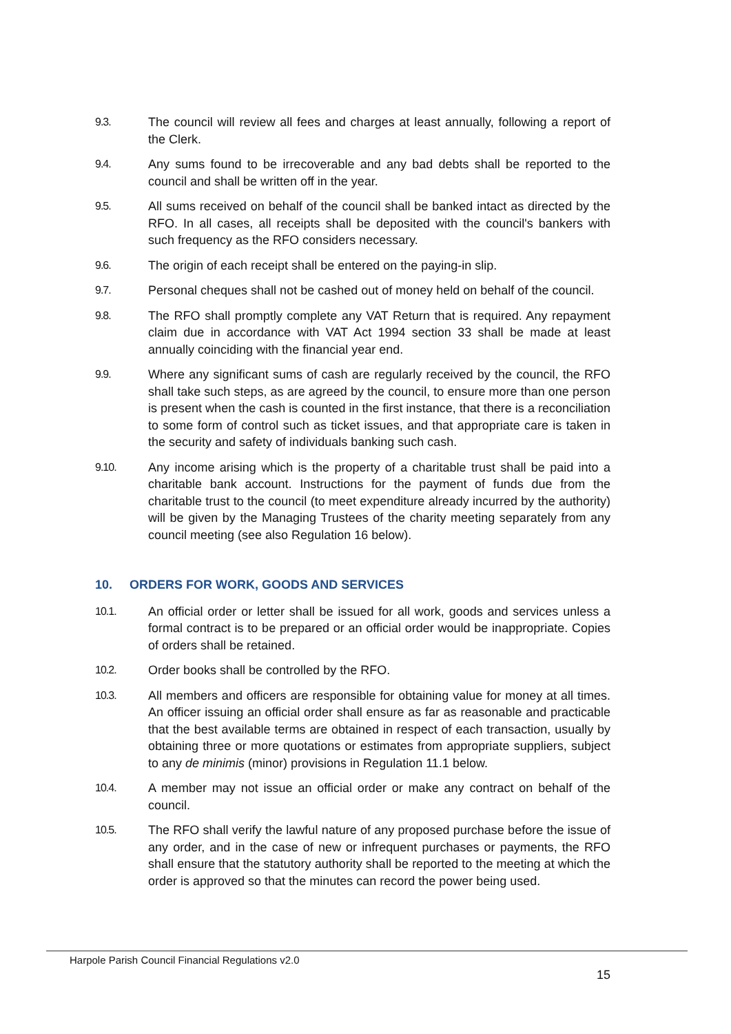9.3. The council will review all fees and charges at least annually, following a report of the Clerk.
9.4. Any sums found to be irrecoverable and any bad debts shall be reported to the council and shall be written off in the year.
9.5. All sums received on behalf of the council shall be banked intact as directed by the RFO. In all cases, all receipts shall be deposited with the council's bankers with such frequency as the RFO considers necessary.
9.6. The origin of each receipt shall be entered on the paying-in slip.
9.7. Personal cheques shall not be cashed out of money held on behalf of the council.
9.8. The RFO shall promptly complete any VAT Return that is required. Any repayment claim due in accordance with VAT Act 1994 section 33 shall be made at least annually coinciding with the financial year end.
9.9. Where any significant sums of cash are regularly received by the council, the RFO shall take such steps, as are agreed by the council, to ensure more than one person is present when the cash is counted in the first instance, that there is a reconciliation to some form of control such as ticket issues, and that appropriate care is taken in the security and safety of individuals banking such cash.
9.10. Any income arising which is the property of a charitable trust shall be paid into a charitable bank account. Instructions for the payment of funds due from the charitable trust to the council (to meet expenditure already incurred by the authority) will be given by the Managing Trustees of the charity meeting separately from any council meeting (see also Regulation 16 below).
10. ORDERS FOR WORK, GOODS AND SERVICES
10.1. An official order or letter shall be issued for all work, goods and services unless a formal contract is to be prepared or an official order would be inappropriate. Copies of orders shall be retained.
10.2. Order books shall be controlled by the RFO.
10.3. All members and officers are responsible for obtaining value for money at all times. An officer issuing an official order shall ensure as far as reasonable and practicable that the best available terms are obtained in respect of each transaction, usually by obtaining three or more quotations or estimates from appropriate suppliers, subject to any de minimis (minor) provisions in Regulation 11.1 below.
10.4. A member may not issue an official order or make any contract on behalf of the council.
10.5. The RFO shall verify the lawful nature of any proposed purchase before the issue of any order, and in the case of new or infrequent purchases or payments, the RFO shall ensure that the statutory authority shall be reported to the meeting at which the order is approved so that the minutes can record the power being used.
Harpole Parish Council Financial Regulations v2.0
15